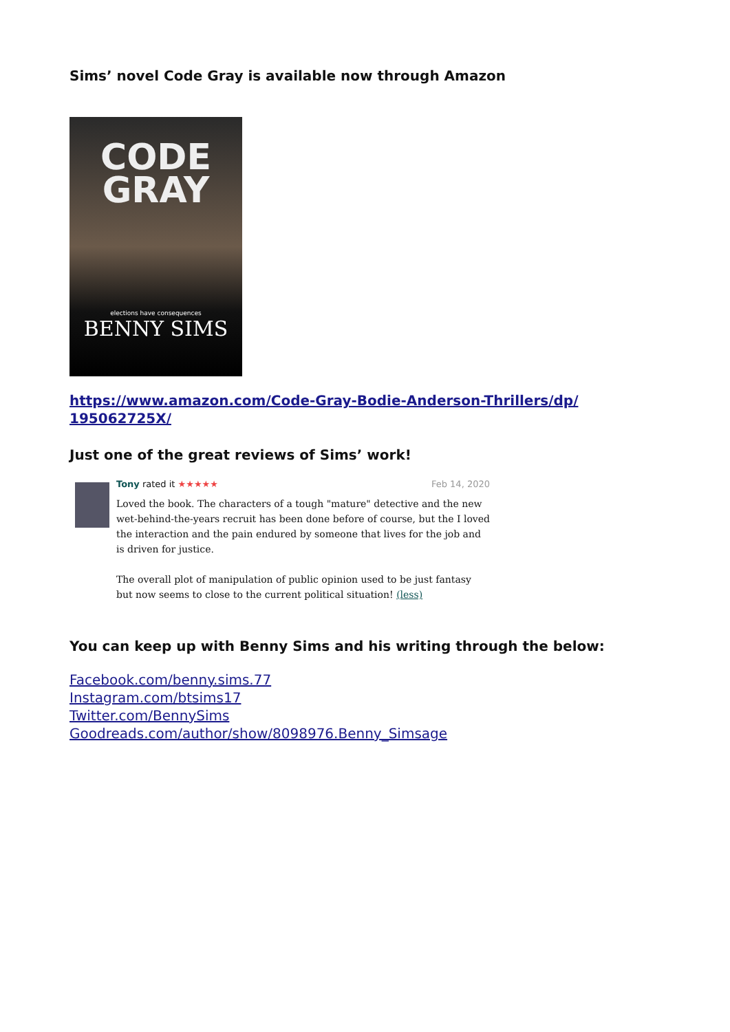Sims’ novel Code Gray is available now through Amazon
CODE
GRAY
elections have consequences
BENNY SIMS
https://www.amazon.com/Code-Gray-Bodie-Anderson-Thrillers/dp/
195062725X/
Just one of the great reviews of Sims’ work!
Tony rated it ★★★★★ Feb 14, 2020
Loved the book. The characters of a tough "mature" detective and the new wet-behind-the-years recruit has been done before of course, but the I loved the interaction and the pain endured by someone that lives for the job and is driven for justice.
The overall plot of manipulation of public opinion used to be just fantasy but now seems to close to the current political situation! (less)
You can keep up with Benny Sims and his writing through the below:
Facebook.com/benny.sims.77
Instagram.com/btsims17
Twitter.com/BennySims
Goodreads.com/author/show/8098976.Benny_Simsage